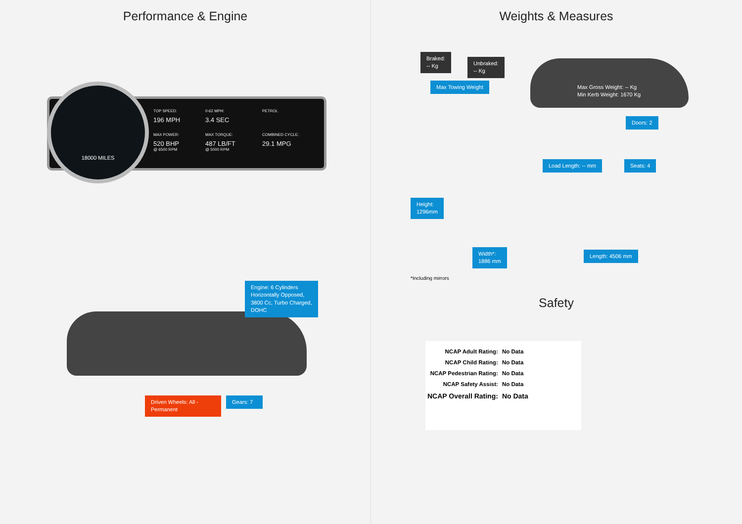Performance & Engine
TOP SPEED:
196 MPH
0-62 MPH:
3.4 SEC
PETROL
MAX POWER:
520 BHP
@ 6500 RPM
MAX TORQUE:
487 LB/FT
@ 5000 RPM
COMBINED CYCLE:
29.1 MPG
18000 MILES
Engine: 6 Cylinders Horizontally Opposed, 3800 Cc, Turbo Charged, DOHC
Driven Wheels: All - Permanent
Gears: 7
Weights & Measures
Braked:
-- Kg
Unbraked:
-- Kg
Max Towing Weight
Max Gross Weight: -- Kg
Min Kerb Weight: 1670 Kg
Doors: 2
Load Length: -- mm Seats: 4
Height:
1296mm
Width*:
1886 mm
Length: 4506 mm
*Including mirrors
Safety
| NCAP Adult Rating: | No Data |
| NCAP Child Rating: | No Data |
| NCAP Pedestrian Rating: | No Data |
| NCAP Safety Assist: | No Data |
| NCAP Overall Rating: | No Data |